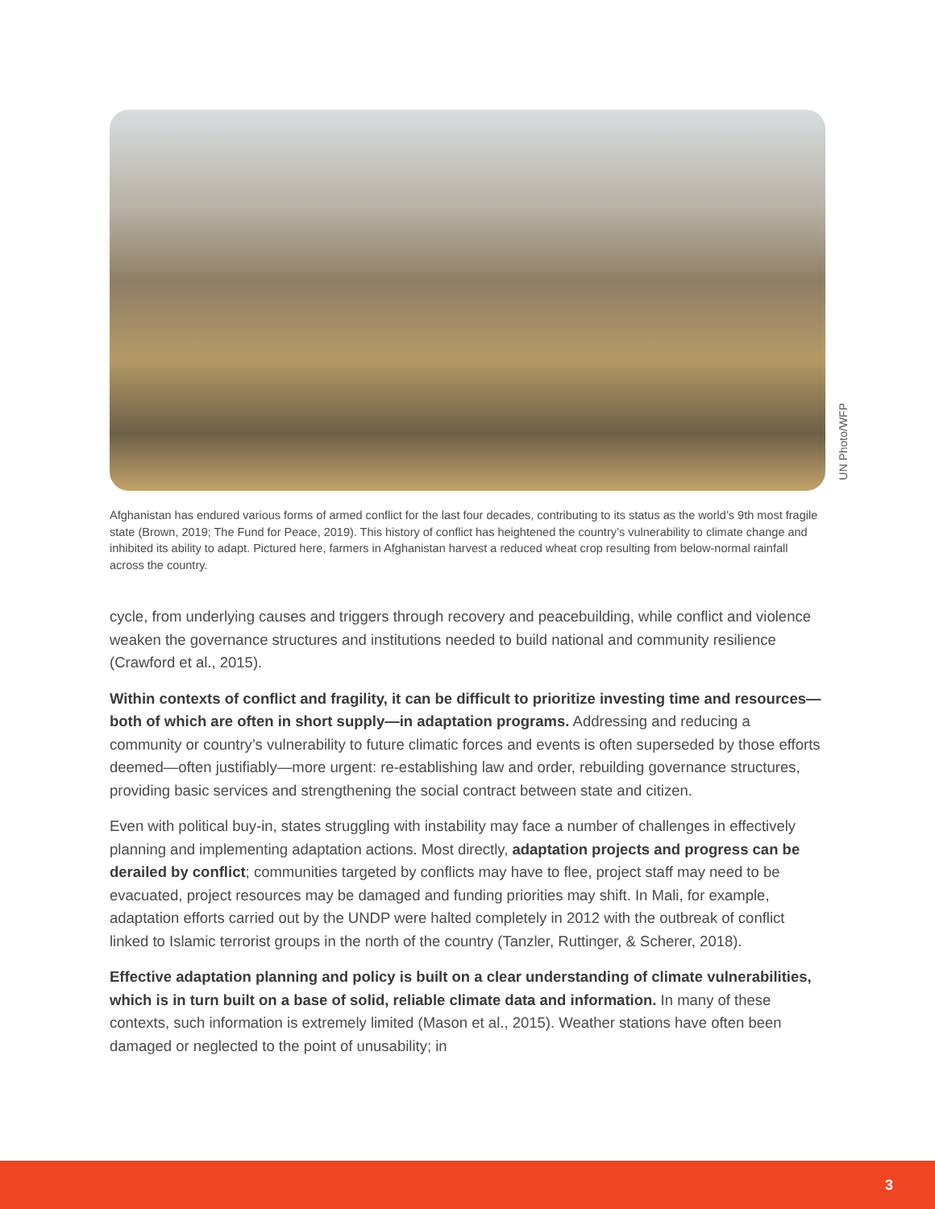UN Photo/WFP
Afghanistan has endured various forms of armed conflict for the last four decades, contributing to its status as the world’s 9th most fragile state (Brown, 2019; The Fund for Peace, 2019). This history of conflict has heightened the country’s vulnerability to climate change and inhibited its ability to adapt. Pictured here, farmers in Afghanistan harvest a reduced wheat crop resulting from below-normal rainfall across the country.
cycle, from underlying causes and triggers through recovery and peacebuilding, while conflict and violence weaken the governance structures and institutions needed to build national and community resilience (Crawford et al., 2015).
Within contexts of conflict and fragility, it can be difficult to prioritize investing time and resources—both of which are often in short supply—in adaptation programs. Addressing and reducing a community or country’s vulnerability to future climatic forces and events is often superseded by those efforts deemed—often justifiably—more urgent: re-establishing law and order, rebuilding governance structures, providing basic services and strengthening the social contract between state and citizen.
Even with political buy-in, states struggling with instability may face a number of challenges in effectively planning and implementing adaptation actions. Most directly, adaptation projects and progress can be derailed by conflict; communities targeted by conflicts may have to flee, project staff may need to be evacuated, project resources may be damaged and funding priorities may shift. In Mali, for example, adaptation efforts carried out by the UNDP were halted completely in 2012 with the outbreak of conflict linked to Islamic terrorist groups in the north of the country (Tanzler, Ruttinger, & Scherer, 2018).
Effective adaptation planning and policy is built on a clear understanding of climate vulnerabilities, which is in turn built on a base of solid, reliable climate data and information. In many of these contexts, such information is extremely limited (Mason et al., 2015). Weather stations have often been damaged or neglected to the point of unusability; in
3